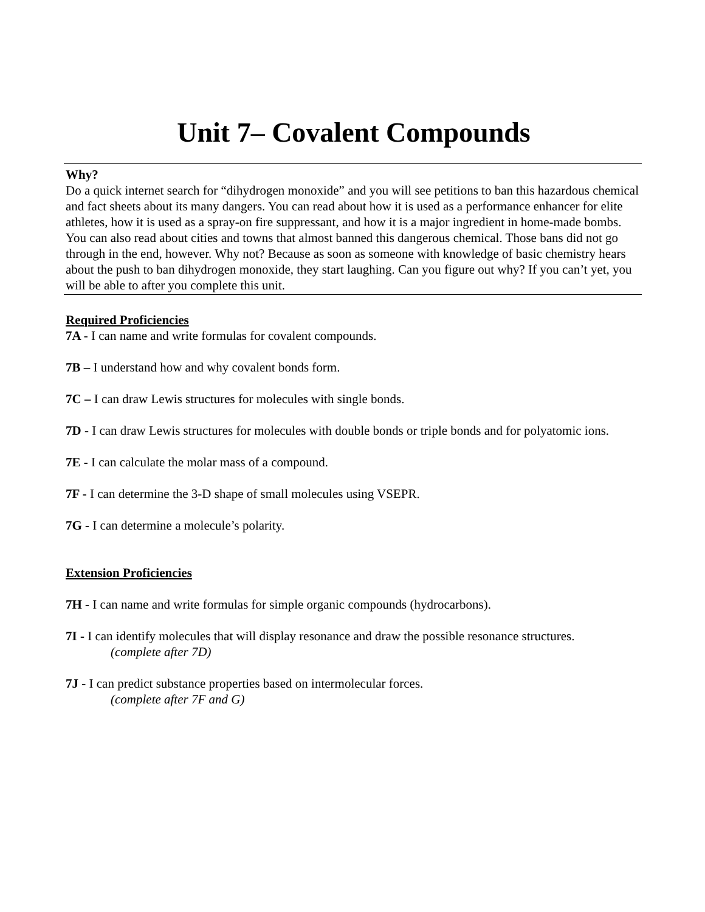Unit 7– Covalent Compounds
Why?
Do a quick internet search for “dihydrogen monoxide” and you will see petitions to ban this hazardous chemical and fact sheets about its many dangers. You can read about how it is used as a performance enhancer for elite athletes, how it is used as a spray-on fire suppressant, and how it is a major ingredient in home-made bombs. You can also read about cities and towns that almost banned this dangerous chemical. Those bans did not go through in the end, however. Why not? Because as soon as someone with knowledge of basic chemistry hears about the push to ban dihydrogen monoxide, they start laughing. Can you figure out why? If you can’t yet, you will be able to after you complete this unit.
Required Proficiencies
7A - I can name and write formulas for covalent compounds.
7B – I understand how and why covalent bonds form.
7C – I can draw Lewis structures for molecules with single bonds.
7D - I can draw Lewis structures for molecules with double bonds or triple bonds and for polyatomic ions.
7E - I can calculate the molar mass of a compound.
7F - I can determine the 3-D shape of small molecules using VSEPR.
7G - I can determine a molecule’s polarity.
Extension Proficiencies
7H - I can name and write formulas for simple organic compounds (hydrocarbons).
7I - I can identify molecules that will display resonance and draw the possible resonance structures.
(complete after 7D)
7J - I can predict substance properties based on intermolecular forces.
(complete after 7F and G)